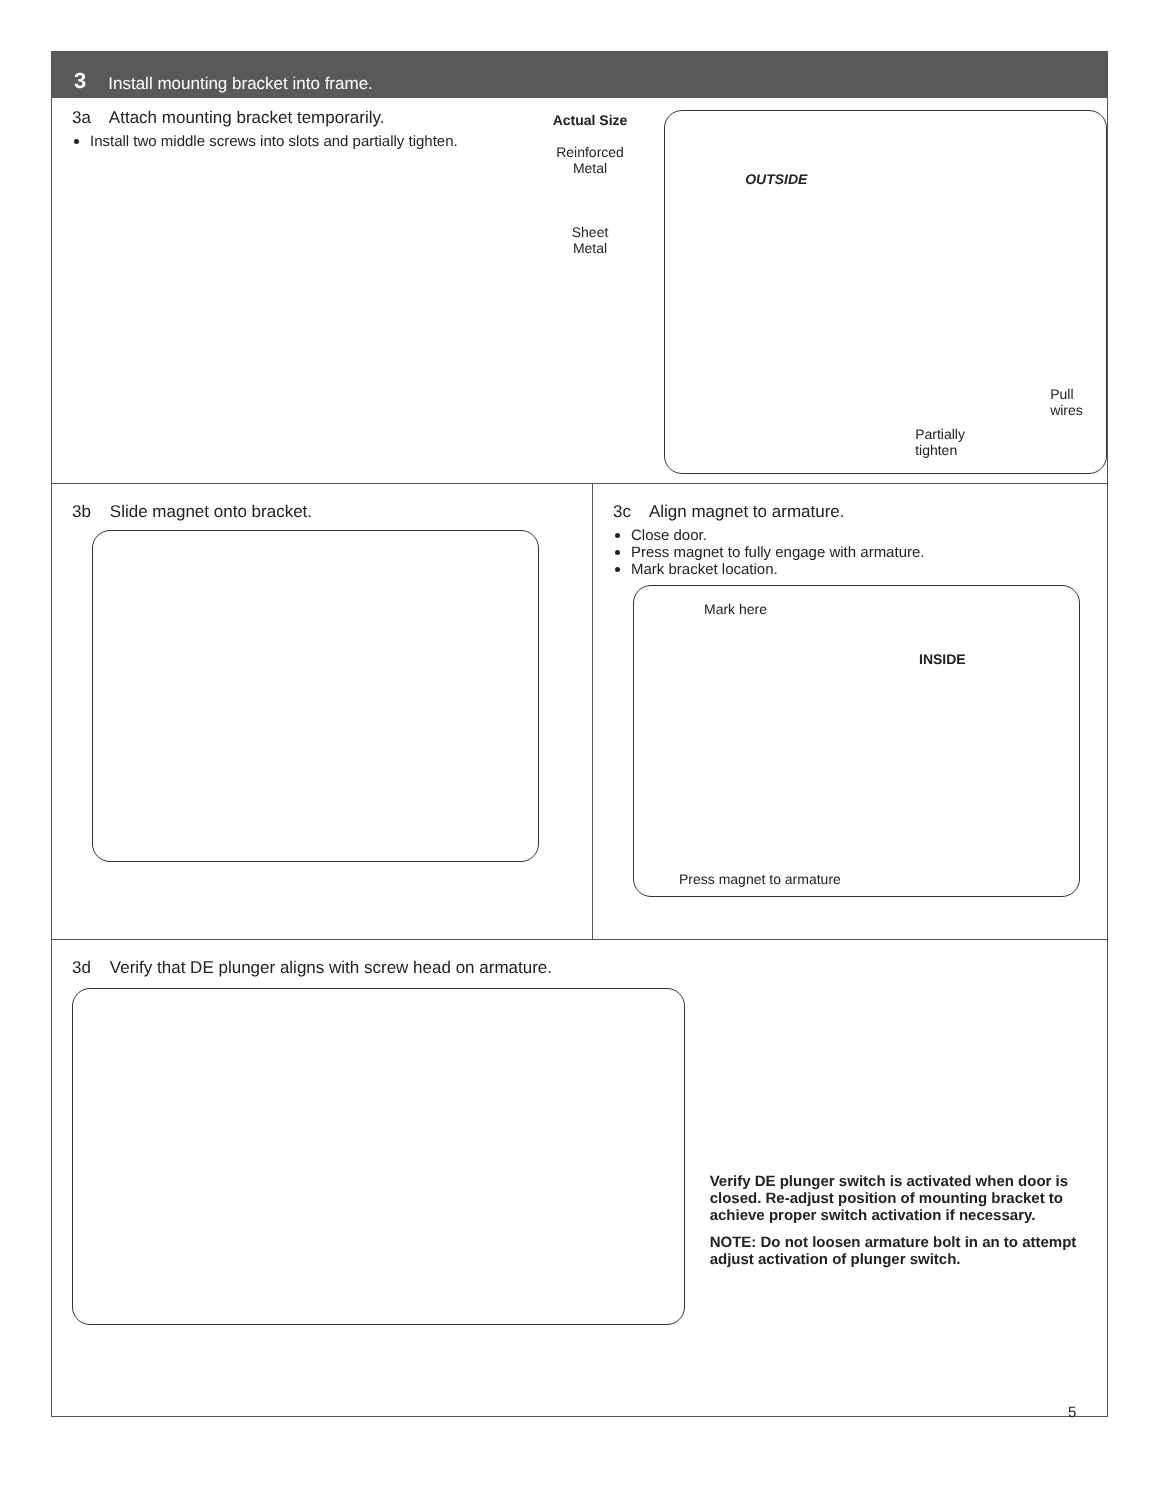3 Install mounting bracket into frame.
3a Attach mounting bracket temporarily.
Install two middle screws into slots and partially tighten.
Actual Size
Reinforced
Metal
Sheet
Metal
OUTSIDE
Pull
wires
Partially
tighten
3b Slide magnet onto bracket. 3c Align magnet to armature.
Close door.
Press magnet to fully engage with armature.
Mark bracket location.
Mark here
INSIDE
Press magnet to armature
3d Verify that DE plunger aligns with screw head on armature.
Verify DE plunger switch is activated when door is closed. Re-adjust position of mounting bracket to achieve proper switch activation if necessary.
NOTE: Do not loosen armature bolt in an to attempt adjust activation of plunger switch.
5